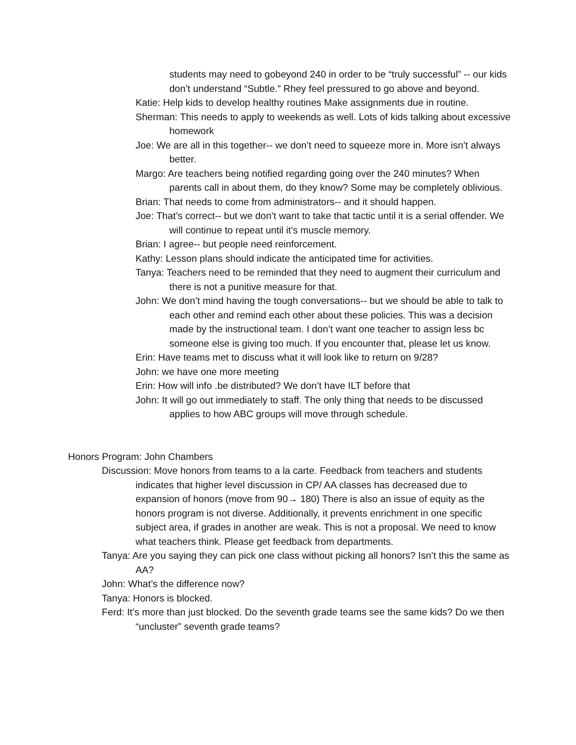students may need to gobeyond 240 in order to be “truly successful” -- our kids don’t understand “Subtle.” Rhey feel pressured to go above and beyond.
Katie: Help kids to develop healthy routines Make assignments due in routine.
Sherman: This needs to apply to weekends as well. Lots of kids talking about excessive homework
Joe: We are all in this together-- we don’t need to squeeze more in. More isn’t always better.
Margo: Are teachers being notified regarding going over the 240 minutes? When parents call in about them, do they know? Some may be completely oblivious.
Brian: That needs to come from administrators-- and it should happen.
Joe: That’s correct-- but we don’t want to take that tactic until it is a serial offender. We will continue to repeat until it’s muscle memory.
Brian: I agree-- but people need reinforcement.
Kathy: Lesson plans should indicate the anticipated time for activities.
Tanya: Teachers need to be reminded that they need to augment their curriculum and there is not a punitive measure for that.
John: We don’t mind having the tough conversations-- but we should be able to talk to each other and remind each other about these policies. This was a decision made by the instructional team. I don’t want one teacher to assign less bc someone else is giving too much. If you encounter that, please let us know.
Erin: Have teams met to discuss what it will look like to return on 9/28?
John: we have one more meeting
Erin: How will info .be distributed? We don’t have ILT before that
John: It will go out immediately to staff. The only thing that needs to be discussed applies to how ABC groups will move through schedule.
Honors Program: John Chambers
Discussion: Move honors from teams to a la carte. Feedback from teachers and students indicates that higher level discussion in CP/ AA classes has decreased due to expansion of honors (move from 90→ 180) There is also an issue of equity as the honors program is not diverse. Additionally, it prevents enrichment in one specific subject area, if grades in another are weak. This is not a proposal. We need to know what teachers think. Please get feedback from departments.
Tanya: Are you saying they can pick one class without picking all honors? Isn’t this the same as AA?
John: What’s the difference now?
Tanya: Honors is blocked.
Ferd: It’s more than just blocked. Do the seventh grade teams see the same kids? Do we then “uncluster” seventh grade teams?